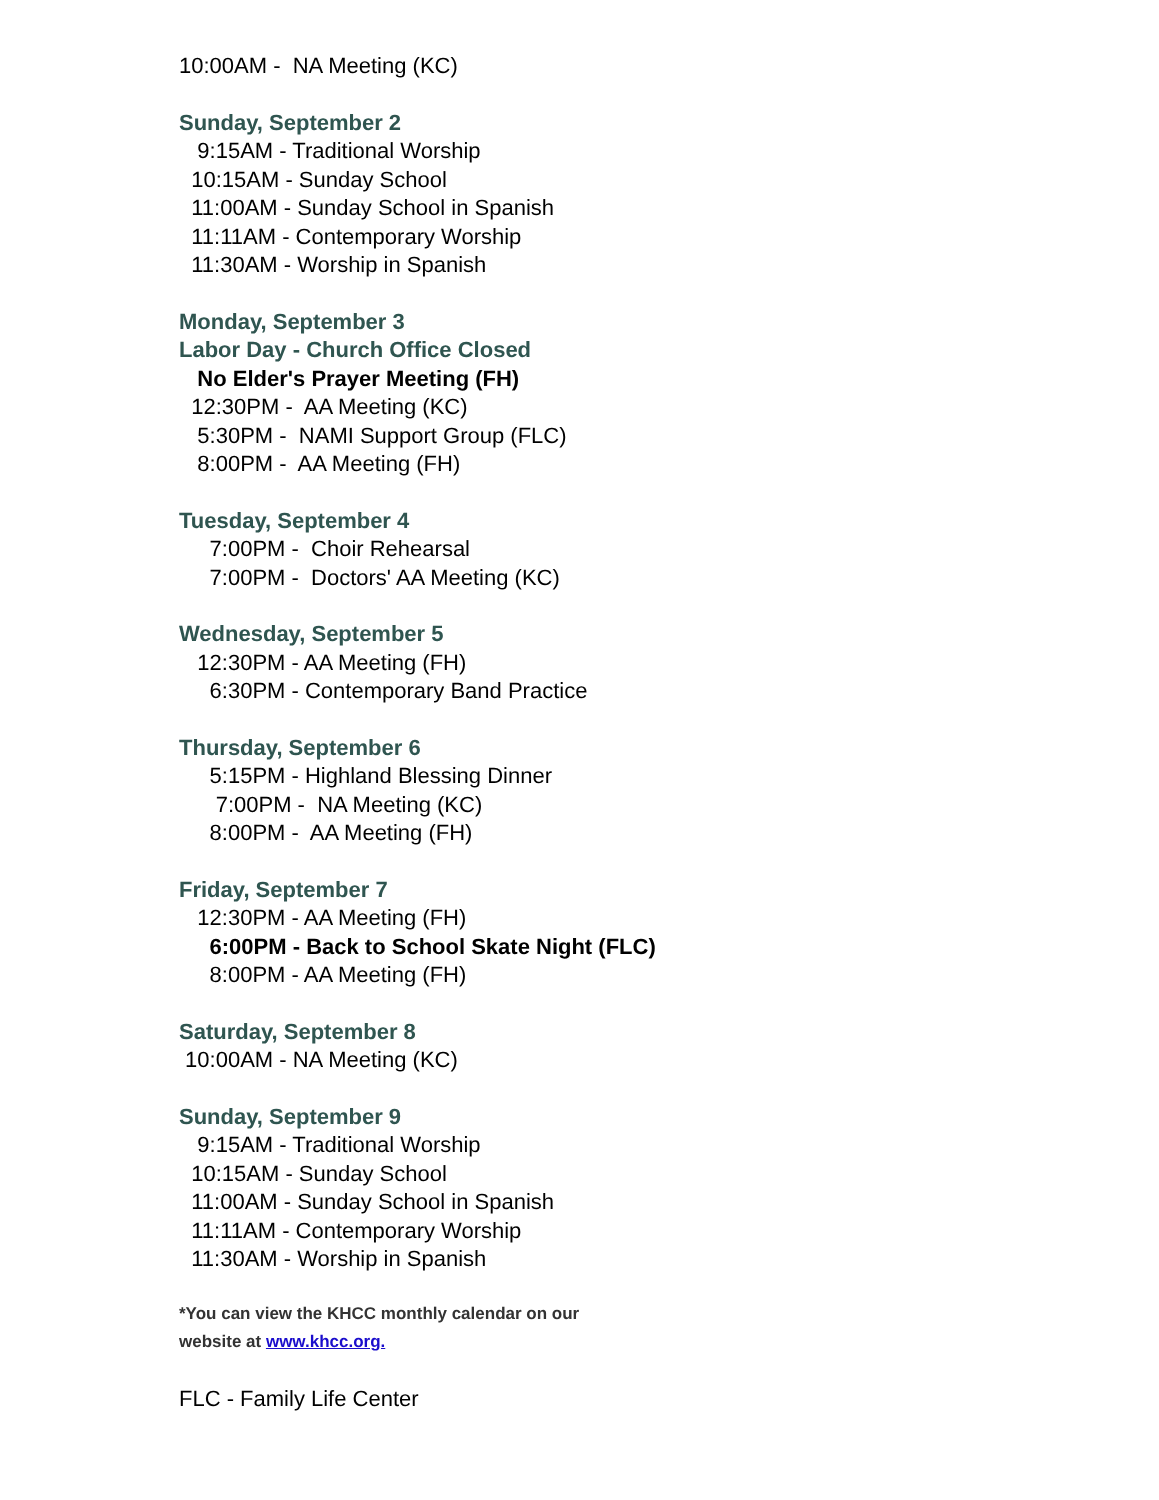10:00AM - NA Meeting (KC)
Sunday, September 2
9:15AM - Traditional Worship
10:15AM - Sunday School
11:00AM - Sunday School in Spanish
11:11AM - Contemporary Worship
11:30AM - Worship in Spanish
Monday, September 3
Labor Day - Church Office Closed
No Elder's Prayer Meeting (FH)
12:30PM - AA Meeting (KC)
5:30PM - NAMI Support Group (FLC)
8:00PM - AA Meeting (FH)
Tuesday, September 4
7:00PM - Choir Rehearsal
7:00PM - Doctors' AA Meeting (KC)
Wednesday, September 5
12:30PM - AA Meeting (FH)
6:30PM - Contemporary Band Practice
Thursday, September 6
5:15PM - Highland Blessing Dinner
7:00PM - NA Meeting (KC)
8:00PM - AA Meeting (FH)
Friday, September 7
12:30PM - AA Meeting (FH)
6:00PM - Back to School Skate Night (FLC)
8:00PM - AA Meeting (FH)
Saturday, September 8
10:00AM - NA Meeting (KC)
Sunday, September 9
9:15AM - Traditional Worship
10:15AM - Sunday School
11:00AM - Sunday School in Spanish
11:11AM - Contemporary Worship
11:30AM - Worship in Spanish
*You can view the KHCC monthly calendar on our
website at www.khcc.org.
FLC - Family Life Center